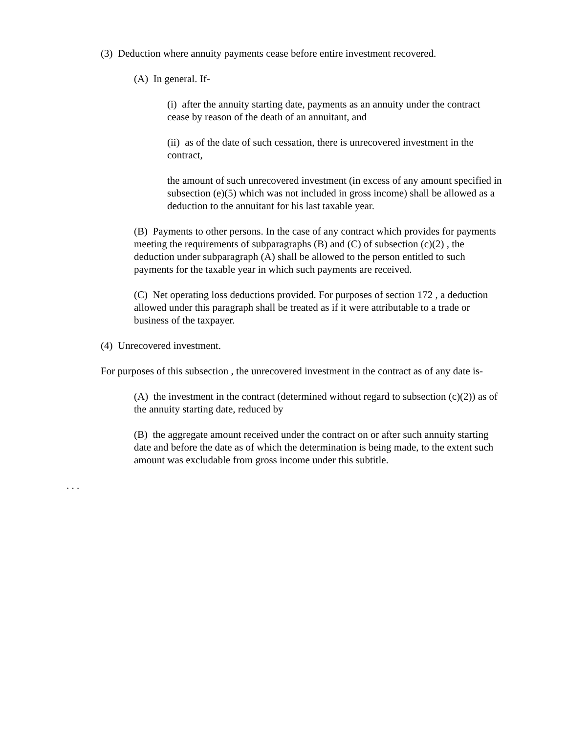(3) Deduction where annuity payments cease before entire investment recovered.
(A) In general. If-
(i) after the annuity starting date, payments as an annuity under the contract cease by reason of the death of an annuitant, and
(ii) as of the date of such cessation, there is unrecovered investment in the contract,
the amount of such unrecovered investment (in excess of any amount specified in subsection (e)(5) which was not included in gross income) shall be allowed as a deduction to the annuitant for his last taxable year.
(B) Payments to other persons. In the case of any contract which provides for payments meeting the requirements of subparagraphs (B) and (C) of subsection (c)(2) , the deduction under subparagraph (A) shall be allowed to the person entitled to such payments for the taxable year in which such payments are received.
(C) Net operating loss deductions provided. For purposes of section 172 , a deduction allowed under this paragraph shall be treated as if it were attributable to a trade or business of the taxpayer.
(4) Unrecovered investment.
For purposes of this subsection , the unrecovered investment in the contract as of any date is-
(A) the investment in the contract (determined without regard to subsection (c)(2)) as of the annuity starting date, reduced by
(B) the aggregate amount received under the contract on or after such annuity starting date and before the date as of which the determination is being made, to the extent such amount was excludable from gross income under this subtitle.
. . .